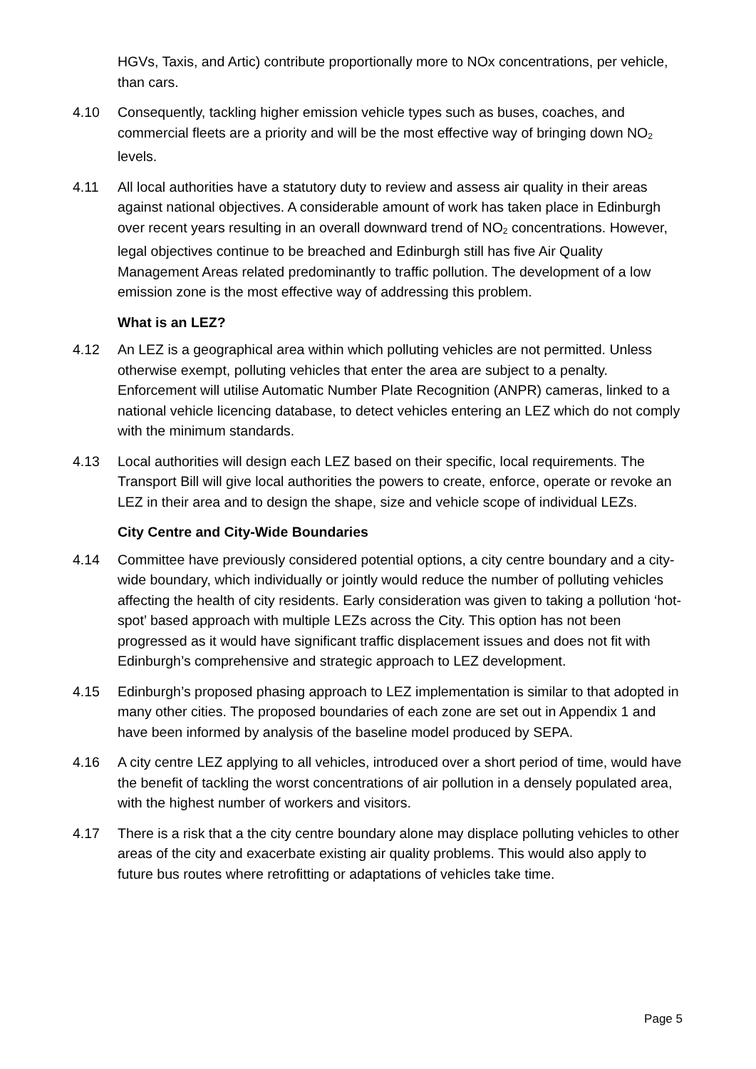HGVs, Taxis, and Artic) contribute proportionally more to NOx concentrations, per vehicle, than cars.
4.10 Consequently, tackling higher emission vehicle types such as buses, coaches, and commercial fleets are a priority and will be the most effective way of bringing down NO<sub>2</sub> levels.
4.11 All local authorities have a statutory duty to review and assess air quality in their areas against national objectives. A considerable amount of work has taken place in Edinburgh over recent years resulting in an overall downward trend of NO<sub>2</sub> concentrations. However, legal objectives continue to be breached and Edinburgh still has five Air Quality Management Areas related predominantly to traffic pollution. The development of a low emission zone is the most effective way of addressing this problem.
What is an LEZ?
4.12 An LEZ is a geographical area within which polluting vehicles are not permitted. Unless otherwise exempt, polluting vehicles that enter the area are subject to a penalty. Enforcement will utilise Automatic Number Plate Recognition (ANPR) cameras, linked to a national vehicle licencing database, to detect vehicles entering an LEZ which do not comply with the minimum standards.
4.13 Local authorities will design each LEZ based on their specific, local requirements. The Transport Bill will give local authorities the powers to create, enforce, operate or revoke an LEZ in their area and to design the shape, size and vehicle scope of individual LEZs.
City Centre and City-Wide Boundaries
4.14 Committee have previously considered potential options, a city centre boundary and a city-wide boundary, which individually or jointly would reduce the number of polluting vehicles affecting the health of city residents. Early consideration was given to taking a pollution ‘hot-spot’ based approach with multiple LEZs across the City. This option has not been progressed as it would have significant traffic displacement issues and does not fit with Edinburgh’s comprehensive and strategic approach to LEZ development.
4.15 Edinburgh’s proposed phasing approach to LEZ implementation is similar to that adopted in many other cities. The proposed boundaries of each zone are set out in Appendix 1 and have been informed by analysis of the baseline model produced by SEPA.
4.16 A city centre LEZ applying to all vehicles, introduced over a short period of time, would have the benefit of tackling the worst concentrations of air pollution in a densely populated area, with the highest number of workers and visitors.
4.17 There is a risk that a the city centre boundary alone may displace polluting vehicles to other areas of the city and exacerbate existing air quality problems. This would also apply to future bus routes where retrofitting or adaptations of vehicles take time.
Page 5